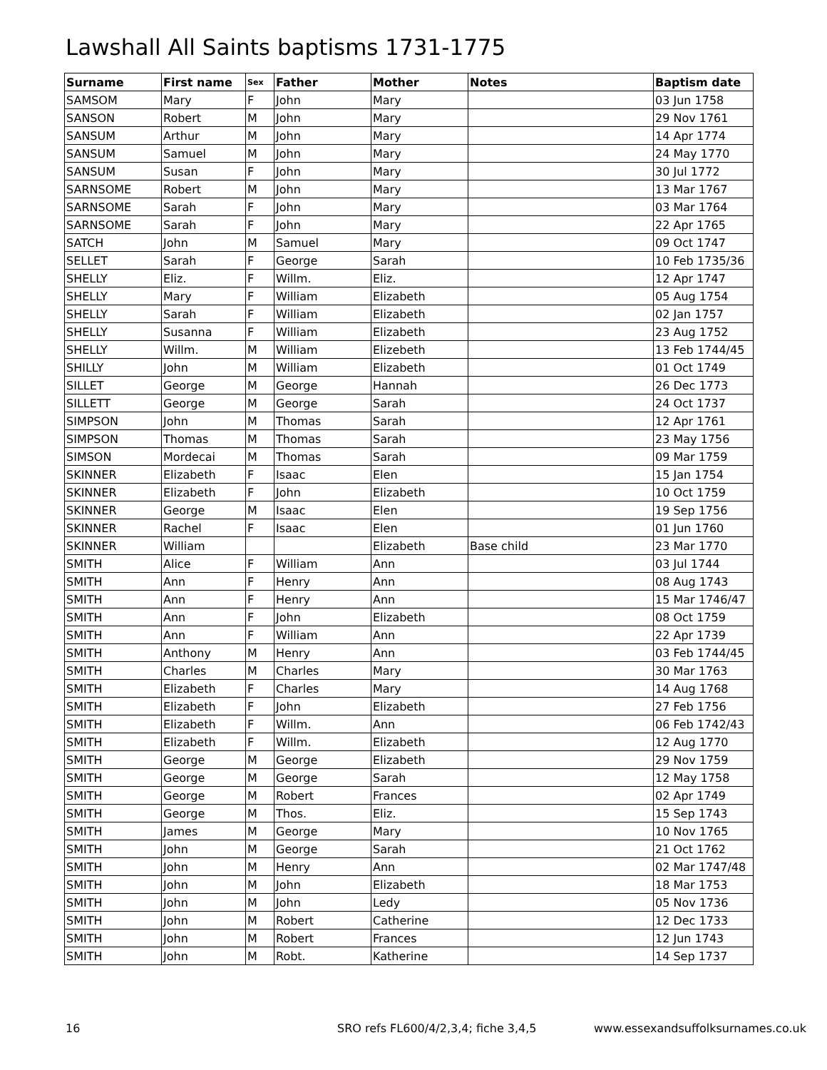Lawshall All Saints baptisms 1731-1775
| Surname | First name | Sex | Father | Mother | Notes | Baptism date |
| --- | --- | --- | --- | --- | --- | --- |
| SAMSOM | Mary | F | John | Mary | | 03 Jun 1758 |
| SANSON | Robert | M | John | Mary | | 29 Nov 1761 |
| SANSUM | Arthur | M | John | Mary | | 14 Apr 1774 |
| SANSUM | Samuel | M | John | Mary | | 24 May 1770 |
| SANSUM | Susan | F | John | Mary | | 30 Jul 1772 |
| SARNSOME | Robert | M | John | Mary | | 13 Mar 1767 |
| SARNSOME | Sarah | F | John | Mary | | 03 Mar 1764 |
| SARNSOME | Sarah | F | John | Mary | | 22 Apr 1765 |
| SATCH | John | M | Samuel | Mary | | 09 Oct 1747 |
| SELLET | Sarah | F | George | Sarah | | 10 Feb 1735/36 |
| SHELLY | Eliz. | F | Willm. | Eliz. | | 12 Apr 1747 |
| SHELLY | Mary | F | William | Elizabeth | | 05 Aug 1754 |
| SHELLY | Sarah | F | William | Elizabeth | | 02 Jan 1757 |
| SHELLY | Susanna | F | William | Elizabeth | | 23 Aug 1752 |
| SHELLY | Willm. | M | William | Elizebeth | | 13 Feb 1744/45 |
| SHILLY | John | M | William | Elizabeth | | 01 Oct 1749 |
| SILLET | George | M | George | Hannah | | 26 Dec 1773 |
| SILLETT | George | M | George | Sarah | | 24 Oct 1737 |
| SIMPSON | John | M | Thomas | Sarah | | 12 Apr 1761 |
| SIMPSON | Thomas | M | Thomas | Sarah | | 23 May 1756 |
| SIMSON | Mordecai | M | Thomas | Sarah | | 09 Mar 1759 |
| SKINNER | Elizabeth | F | Isaac | Elen | | 15 Jan 1754 |
| SKINNER | Elizabeth | F | John | Elizabeth | | 10 Oct 1759 |
| SKINNER | George | M | Isaac | Elen | | 19 Sep 1756 |
| SKINNER | Rachel | F | Isaac | Elen | | 01 Jun 1760 |
| SKINNER | William | | | Elizabeth | Base child | 23 Mar 1770 |
| SMITH | Alice | F | William | Ann | | 03 Jul 1744 |
| SMITH | Ann | F | Henry | Ann | | 08 Aug 1743 |
| SMITH | Ann | F | Henry | Ann | | 15 Mar 1746/47 |
| SMITH | Ann | F | John | Elizabeth | | 08 Oct 1759 |
| SMITH | Ann | F | William | Ann | | 22 Apr 1739 |
| SMITH | Anthony | M | Henry | Ann | | 03 Feb 1744/45 |
| SMITH | Charles | M | Charles | Mary | | 30 Mar 1763 |
| SMITH | Elizabeth | F | Charles | Mary | | 14 Aug 1768 |
| SMITH | Elizabeth | F | John | Elizabeth | | 27 Feb 1756 |
| SMITH | Elizabeth | F | Willm. | Ann | | 06 Feb 1742/43 |
| SMITH | Elizabeth | F | Willm. | Elizabeth | | 12 Aug 1770 |
| SMITH | George | M | George | Elizabeth | | 29 Nov 1759 |
| SMITH | George | M | George | Sarah | | 12 May 1758 |
| SMITH | George | M | Robert | Frances | | 02 Apr 1749 |
| SMITH | George | M | Thos. | Eliz. | | 15 Sep 1743 |
| SMITH | James | M | George | Mary | | 10 Nov 1765 |
| SMITH | John | M | George | Sarah | | 21 Oct 1762 |
| SMITH | John | M | Henry | Ann | | 02 Mar 1747/48 |
| SMITH | John | M | John | Elizabeth | | 18 Mar 1753 |
| SMITH | John | M | John | Ledy | | 05 Nov 1736 |
| SMITH | John | M | Robert | Catherine | | 12 Dec 1733 |
| SMITH | John | M | Robert | Frances | | 12 Jun 1743 |
| SMITH | John | M | Robt. | Katherine | | 14 Sep 1737 |
16
SRO refs FL600/4/2,3,4; fiche 3,4,5
www.essexandsuffolksurnames.co.uk